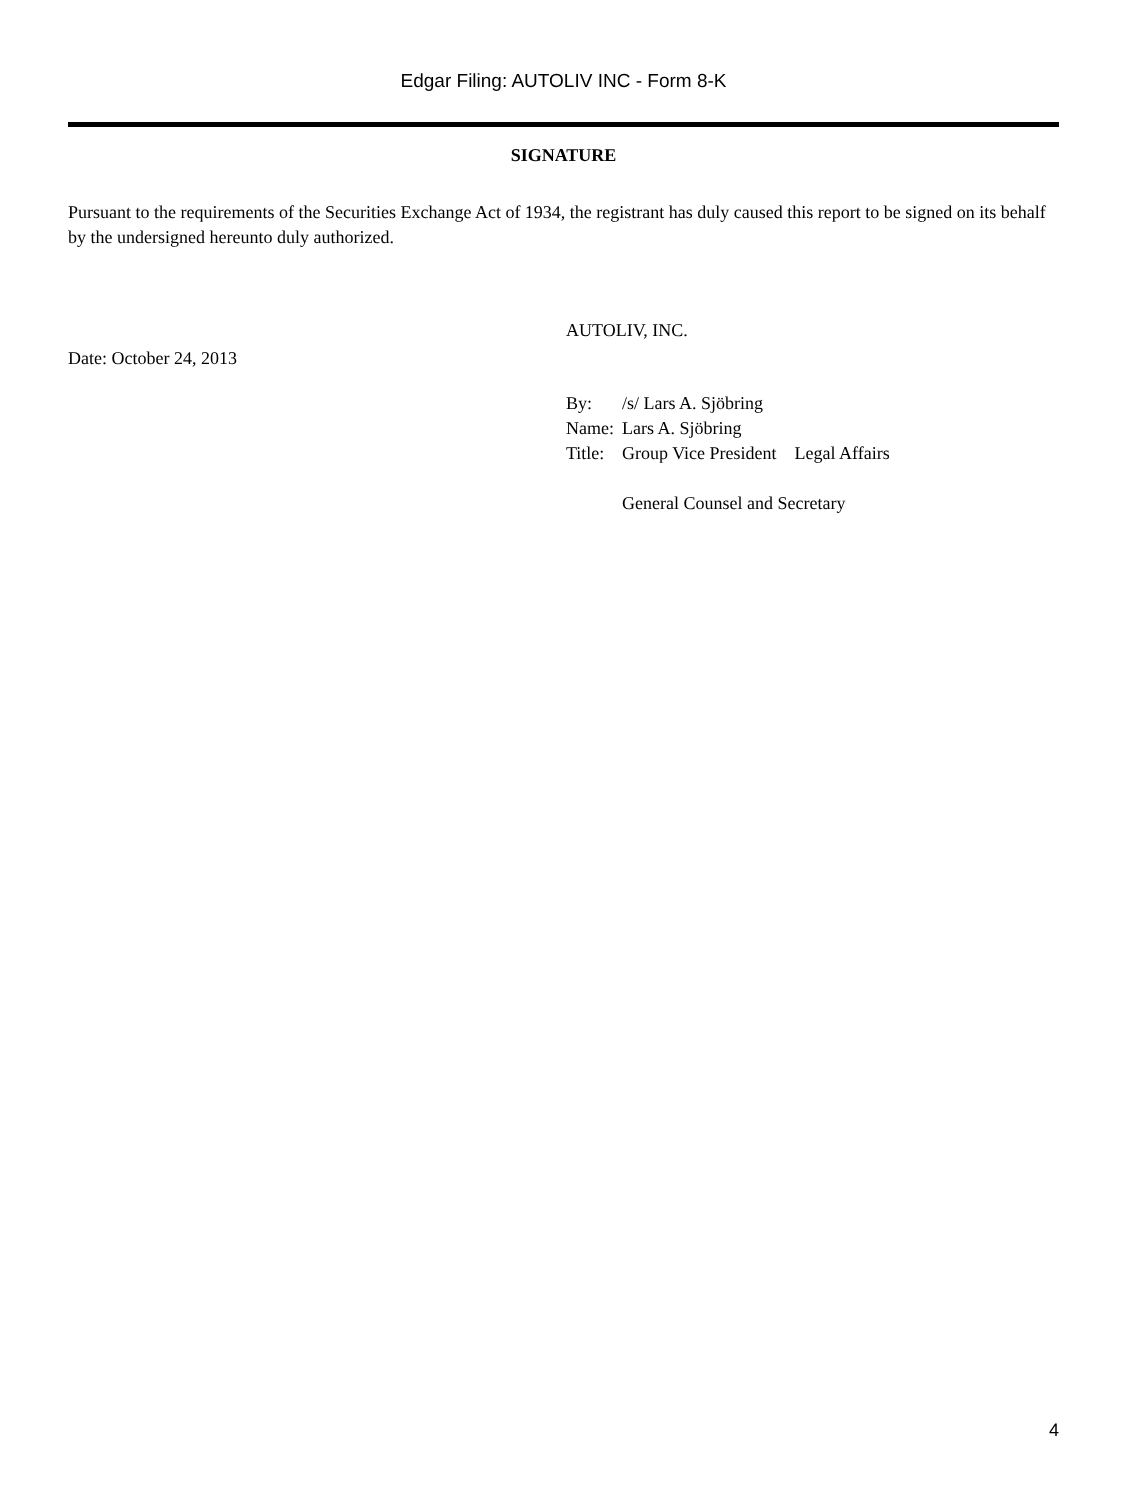Edgar Filing: AUTOLIV INC - Form 8-K
SIGNATURE
Pursuant to the requirements of the Securities Exchange Act of 1934, the registrant has duly caused this report to be signed on its behalf by the undersigned hereunto duly authorized.
Date: October 24, 2013
AUTOLIV, INC.
| By: | /s/ Lars A. Sjöbring |
| Name: | Lars A. Sjöbring |
| Title: | Group Vice President Legal Affairs General Counsel and Secretary |
4